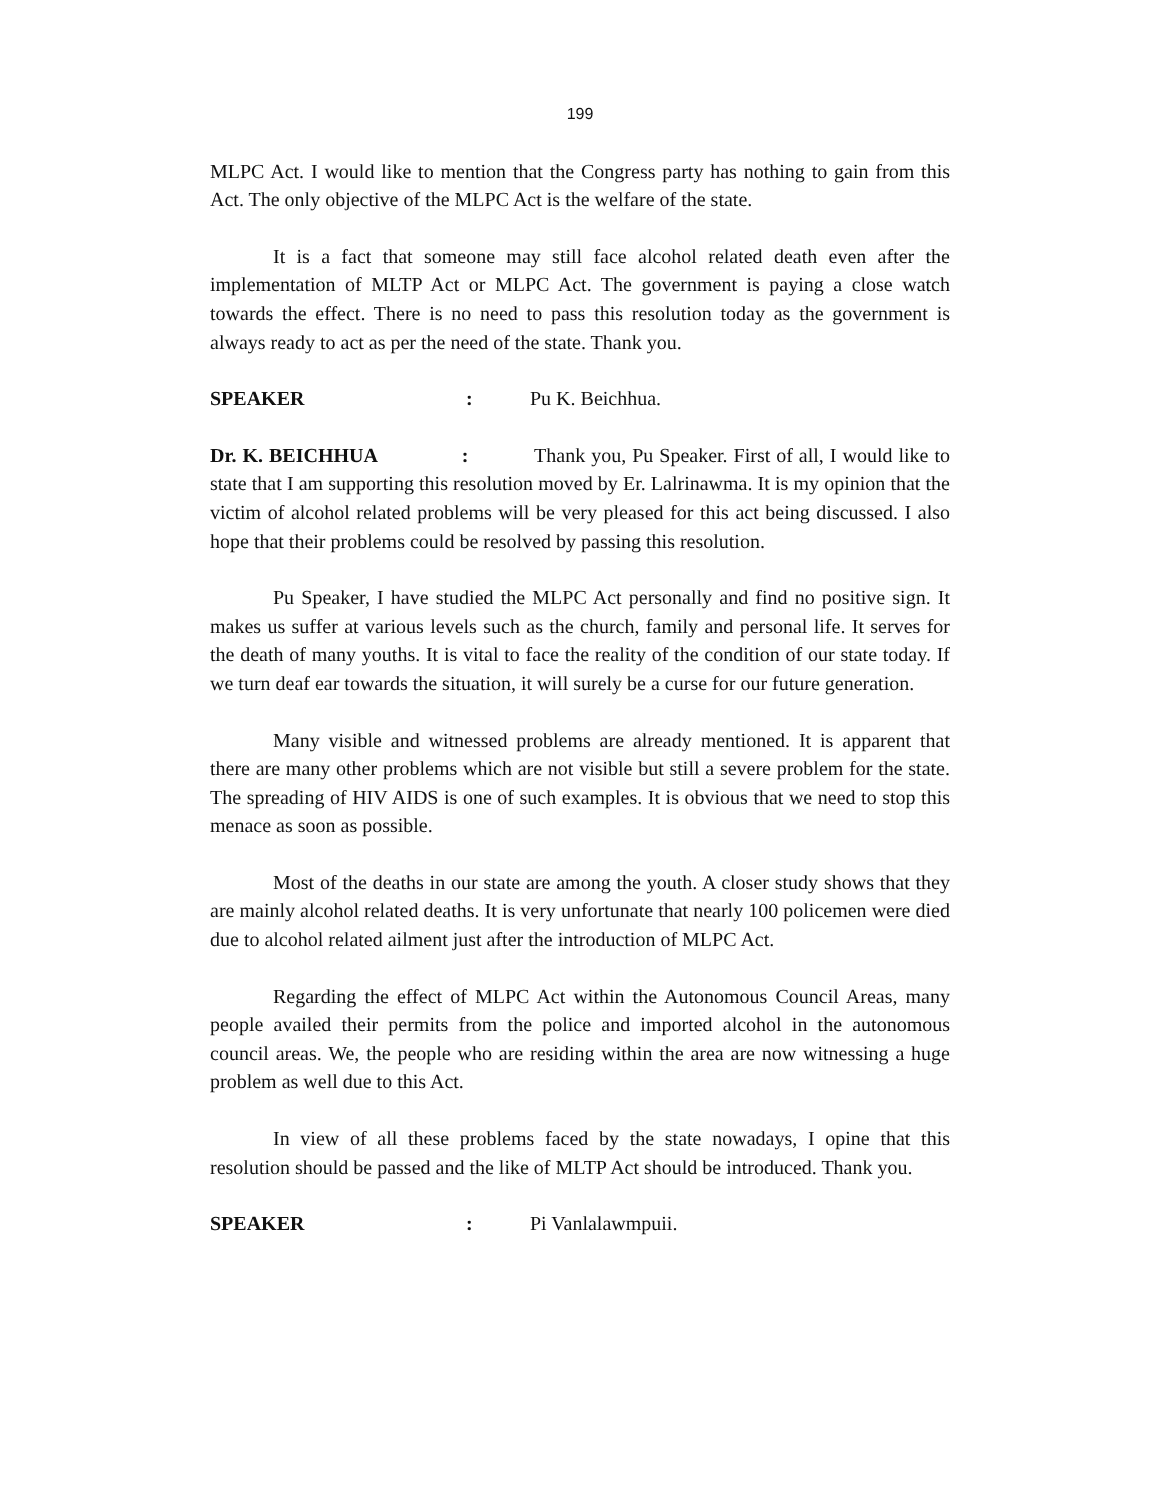199
MLPC Act. I would like to mention that the Congress party has nothing to gain from this Act. The only objective of the MLPC Act is the welfare of the state.
It is a fact that someone may still face alcohol related death even after the implementation of MLTP Act or MLPC Act. The government is paying a close watch towards the effect. There is no need to pass this resolution today as the government is always ready to act as per the need of the state. Thank you.
SPEAKER: Pu K. Beichhua.
Dr. K. BEICHHUA : Thank you, Pu Speaker. First of all, I would like to state that I am supporting this resolution moved by Er. Lalrinawma. It is my opinion that the victim of alcohol related problems will be very pleased for this act being discussed. I also hope that their problems could be resolved by passing this resolution.
Pu Speaker, I have studied the MLPC Act personally and find no positive sign. It makes us suffer at various levels such as the church, family and personal life. It serves for the death of many youths. It is vital to face the reality of the condition of our state today. If we turn deaf ear towards the situation, it will surely be a curse for our future generation.
Many visible and witnessed problems are already mentioned. It is apparent that there are many other problems which are not visible but still a severe problem for the state. The spreading of HIV AIDS is one of such examples. It is obvious that we need to stop this menace as soon as possible.
Most of the deaths in our state are among the youth. A closer study shows that they are mainly alcohol related deaths. It is very unfortunate that nearly 100 policemen were died due to alcohol related ailment just after the introduction of MLPC Act.
Regarding the effect of MLPC Act within the Autonomous Council Areas, many people availed their permits from the police and imported alcohol in the autonomous council areas. We, the people who are residing within the area are now witnessing a huge problem as well due to this Act.
In view of all these problems faced by the state nowadays, I opine that this resolution should be passed and the like of MLTP Act should be introduced. Thank you.
SPEAKER: Pi Vanlalawmpuii.